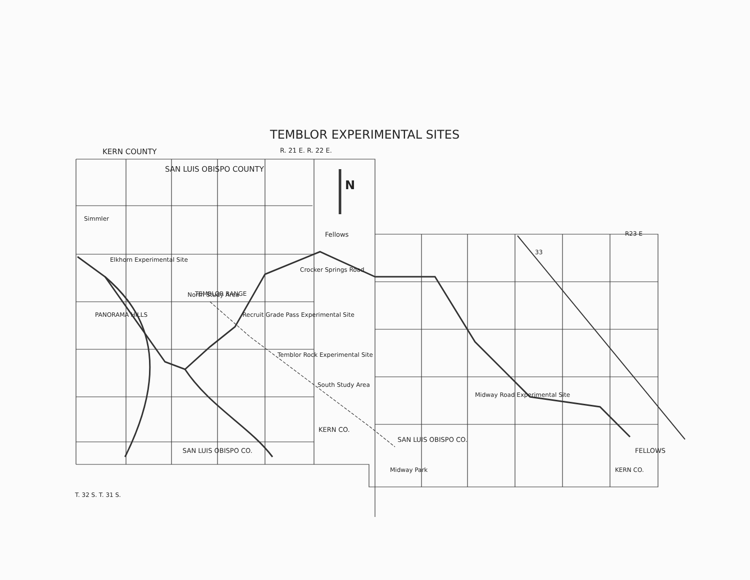TEMBLOR EXPERIMENTAL SITES
KERN COUNTY
R. 21 E. R. 22 E.
SAN LUIS OBISPO COUNTY
N
Simmler
Fellows
R23 E
Elkhorn Experimental Site
Crocker Springs Road
TEMBLOR RANGE
North Study Area
Recruit Grade Pass Experimental Site
PANORAMA HILLS
Temblor Rock Experimental Site
South Study Area
Midway Road Experimental Site
KERN CO.
SAN LUIS OBISPO CO.
SAN LUIS OBISPO CO.
Midway Park
FELLOWS
KERN CO.
T. 32 S. T. 31 S.
33